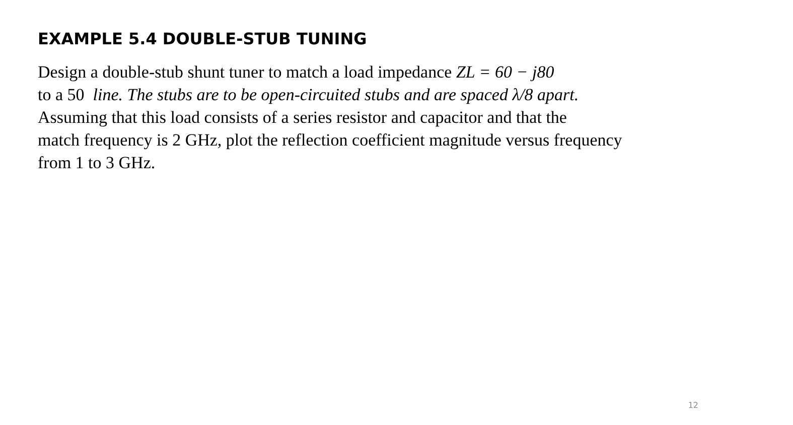EXAMPLE 5.4 DOUBLE-STUB TUNING
Design a double-stub shunt tuner to match a load impedance ZL = 60 − j80
to a 50 line. The stubs are to be open-circuited stubs and are spaced λ/8 apart.
Assuming that this load consists of a series resistor and capacitor and that the
match frequency is 2 GHz, plot the reflection coefficient magnitude versus frequency
from 1 to 3 GHz.
12